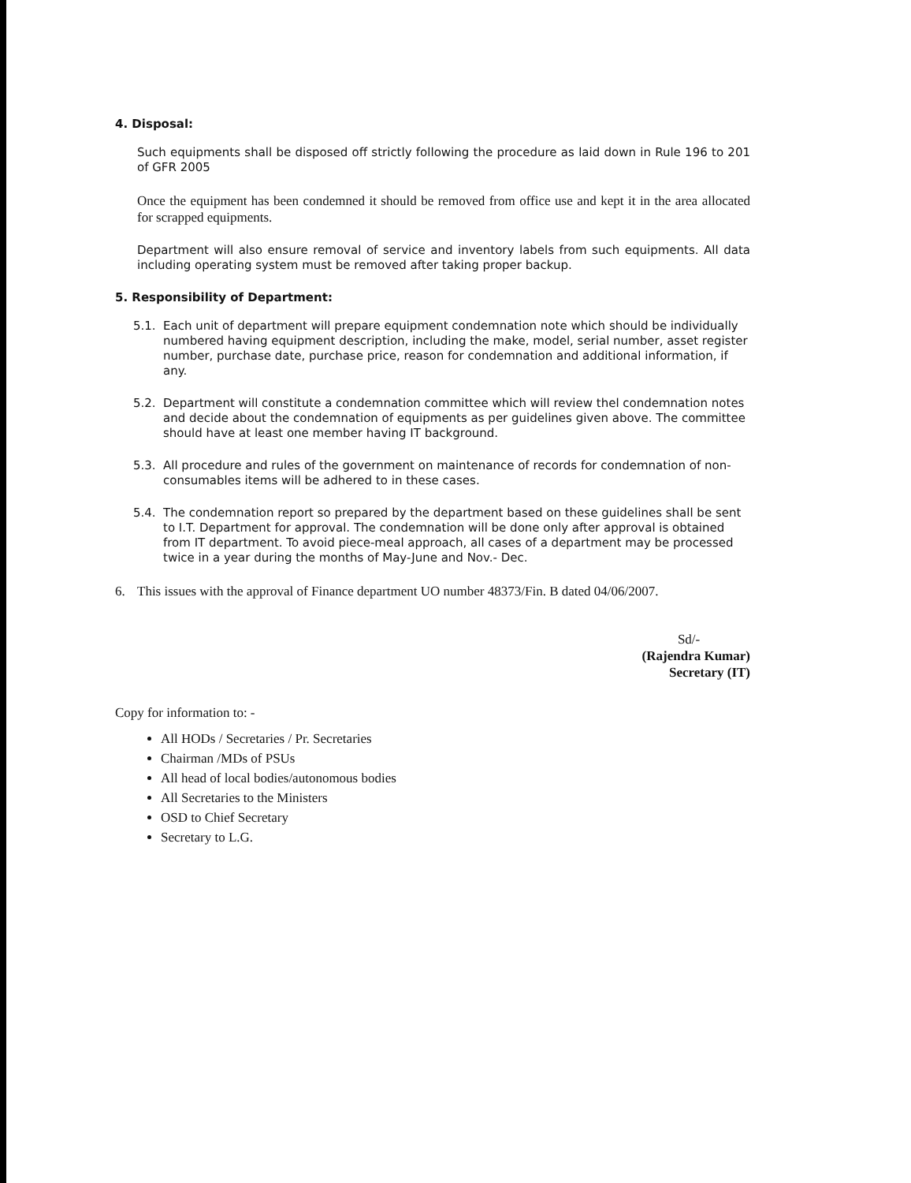4. Disposal:
Such equipments shall be disposed off strictly following the procedure as laid down in Rule 196 to 201 of GFR 2005
Once the equipment has been condemned it should be removed from office use and kept it in the area allocated for scrapped equipments.
Department will also ensure removal of service and inventory labels from such equipments. All data including operating system must be removed after taking proper backup.
5. Responsibility of Department:
5.1. Each unit of department will prepare equipment condemnation note which should be individually numbered having equipment description, including the make, model, serial number, asset register number, purchase date, purchase price, reason for condemnation and additional information, if any.
5.2. Department will constitute a condemnation committee which will review thel condemnation notes and decide about the condemnation of equipments as per guidelines given above. The committee should have at least one member having IT background.
5.3. All procedure and rules of the government on maintenance of records for condemnation of non-consumables items will be adhered to in these cases.
5.4. The condemnation report so prepared by the department based on these guidelines shall be sent to I.T. Department for approval. The condemnation will be done only after approval is obtained from IT department. To avoid piece-meal approach, all cases of a department may be processed twice in a year during the months of May-June and Nov.- Dec.
6. This issues with the approval of Finance department UO number 48373/Fin. B dated 04/06/2007.
Sd/-
(Rajendra Kumar)
Secretary (IT)
Copy for information to: -
All HODs / Secretaries / Pr. Secretaries
Chairman /MDs of PSUs
All head of local bodies/autonomous bodies
All Secretaries to the Ministers
OSD to Chief Secretary
Secretary to L.G.